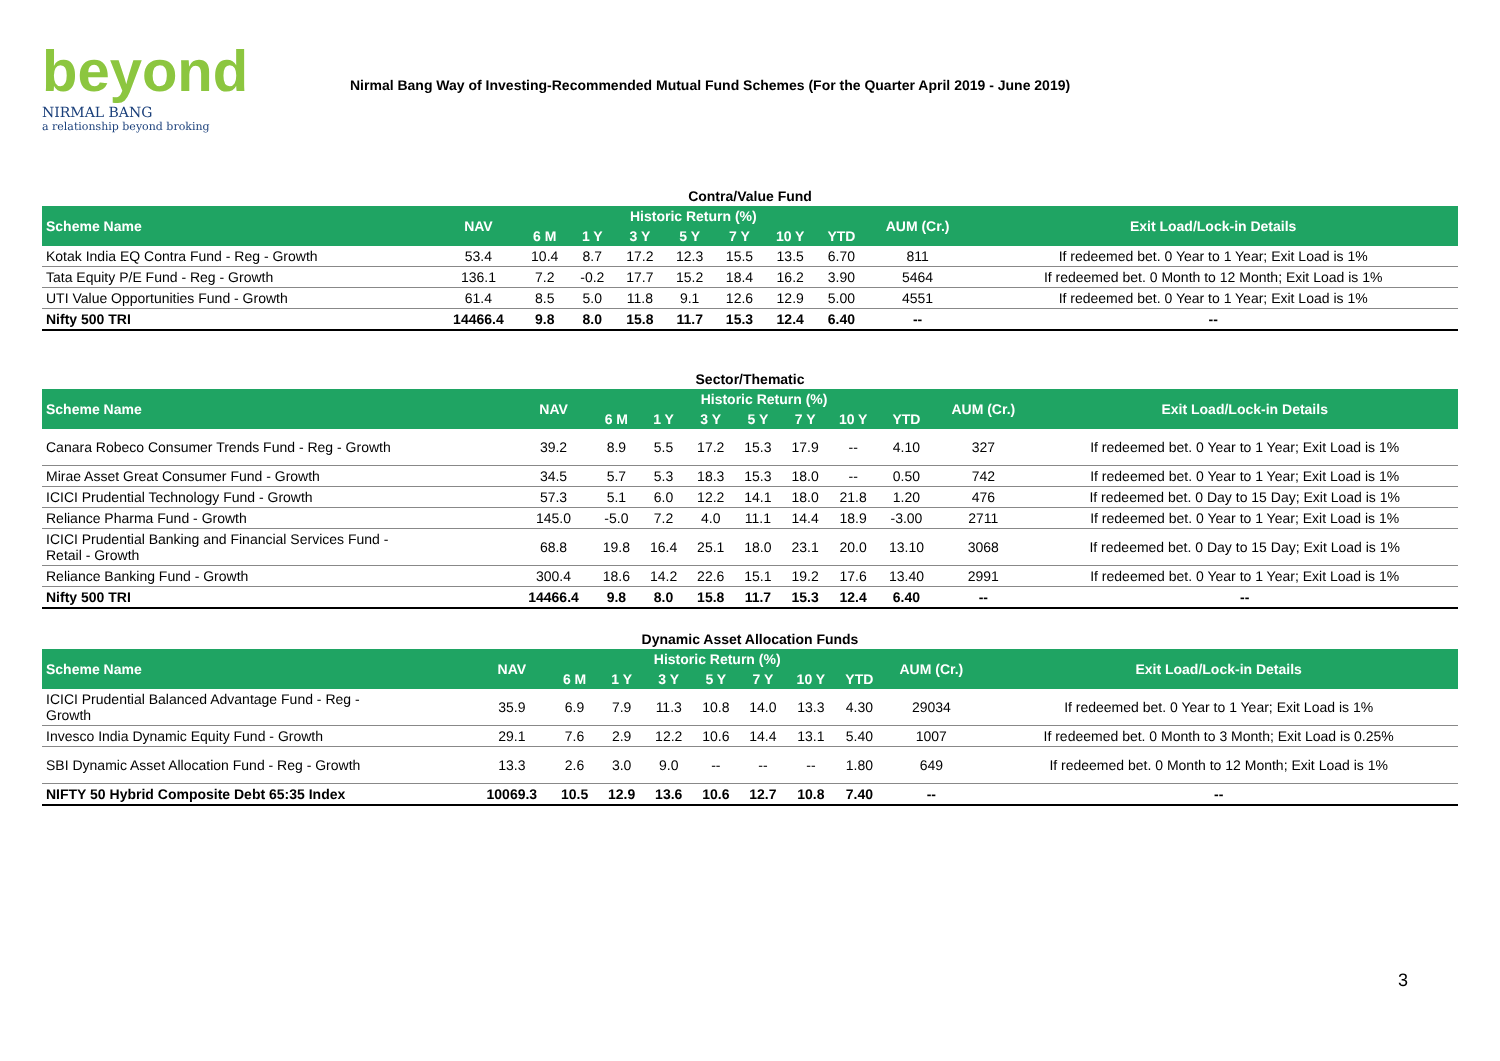beyond
NIRMAL BANG
a relationship beyond broking
Nirmal Bang Way of Investing-Recommended Mutual Fund Schemes (For the Quarter April 2019 - June 2019)
Contra/Value Fund
| Scheme Name | NAV | Historic Return (%) | | | | | | | AUM (Cr.) | Exit Load/Lock-in Details |
| --- | --- | --- | --- | --- | --- | --- | --- | --- | --- | --- |
| | | 6 M | 1 Y | 3 Y | 5 Y | 7 Y | 10 Y | YTD | | |
| Kotak India EQ Contra Fund - Reg - Growth | 53.4 | 10.4 | 8.7 | 17.2 | 12.3 | 15.5 | 13.5 | 6.70 | 811 | If redeemed bet. 0 Year to 1 Year; Exit Load is 1% |
| Tata Equity P/E Fund - Reg - Growth | 136.1 | 7.2 | -0.2 | 17.7 | 15.2 | 18.4 | 16.2 | 3.90 | 5464 | If redeemed bet. 0 Month to 12 Month; Exit Load is 1% |
| UTI Value Opportunities Fund - Growth | 61.4 | 8.5 | 5.0 | 11.8 | 9.1 | 12.6 | 12.9 | 5.00 | 4551 | If redeemed bet. 0 Year to 1 Year; Exit Load is 1% |
| Nifty 500 TRI | 14466.4 | 9.8 | 8.0 | 15.8 | 11.7 | 15.3 | 12.4 | 6.40 | -- | -- |
Sector/Thematic
| Scheme Name | NAV | Historic Return (%) | | | | | | | AUM (Cr.) | Exit Load/Lock-in Details |
| --- | --- | --- | --- | --- | --- | --- | --- | --- | --- | --- |
| | | 6 M | 1 Y | 3 Y | 5 Y | 7 Y | 10 Y | YTD | | |
| Canara Robeco Consumer Trends Fund - Reg - Growth | 39.2 | 8.9 | 5.5 | 17.2 | 15.3 | 17.9 | -- | 4.10 | 327 | If redeemed bet. 0 Year to 1 Year; Exit Load is 1% |
| Mirae Asset Great Consumer Fund - Growth | 34.5 | 5.7 | 5.3 | 18.3 | 15.3 | 18.0 | -- | 0.50 | 742 | If redeemed bet. 0 Year to 1 Year; Exit Load is 1% |
| ICICI Prudential Technology Fund - Growth | 57.3 | 5.1 | 6.0 | 12.2 | 14.1 | 18.0 | 21.8 | 1.20 | 476 | If redeemed bet. 0 Day to 15 Day; Exit Load is 1% |
| Reliance Pharma Fund - Growth | 145.0 | -5.0 | 7.2 | 4.0 | 11.1 | 14.4 | 18.9 | -3.00 | 2711 | If redeemed bet. 0 Year to 1 Year; Exit Load is 1% |
| ICICI Prudential Banking and Financial Services Fund - Retail - Growth | 68.8 | 19.8 | 16.4 | 25.1 | 18.0 | 23.1 | 20.0 | 13.10 | 3068 | If redeemed bet. 0 Day to 15 Day; Exit Load is 1% |
| Reliance Banking Fund - Growth | 300.4 | 18.6 | 14.2 | 22.6 | 15.1 | 19.2 | 17.6 | 13.40 | 2991 | If redeemed bet. 0 Year to 1 Year; Exit Load is 1% |
| Nifty 500 TRI | 14466.4 | 9.8 | 8.0 | 15.8 | 11.7 | 15.3 | 12.4 | 6.40 | -- | -- |
Dynamic Asset Allocation Funds
| Scheme Name | NAV | Historic Return (%) | | | | | | | AUM (Cr.) | Exit Load/Lock-in Details |
| --- | --- | --- | --- | --- | --- | --- | --- | --- | --- | --- |
| | | 6 M | 1 Y | 3 Y | 5 Y | 7 Y | 10 Y | YTD | | |
| ICICI Prudential Balanced Advantage Fund - Reg - Growth | 35.9 | 6.9 | 7.9 | 11.3 | 10.8 | 14.0 | 13.3 | 4.30 | 29034 | If redeemed bet. 0 Year to 1 Year; Exit Load is 1% |
| Invesco India Dynamic Equity Fund - Growth | 29.1 | 7.6 | 2.9 | 12.2 | 10.6 | 14.4 | 13.1 | 5.40 | 1007 | If redeemed bet. 0 Month to 3 Month; Exit Load is 0.25% |
| SBI Dynamic Asset Allocation Fund - Reg - Growth | 13.3 | 2.6 | 3.0 | 9.0 | -- | -- | -- | 1.80 | 649 | If redeemed bet. 0 Month to 12 Month; Exit Load is 1% |
| NIFTY 50 Hybrid Composite Debt 65:35 Index | 10069.3 | 10.5 | 12.9 | 13.6 | 10.6 | 12.7 | 10.8 | 7.40 | -- | -- |
3